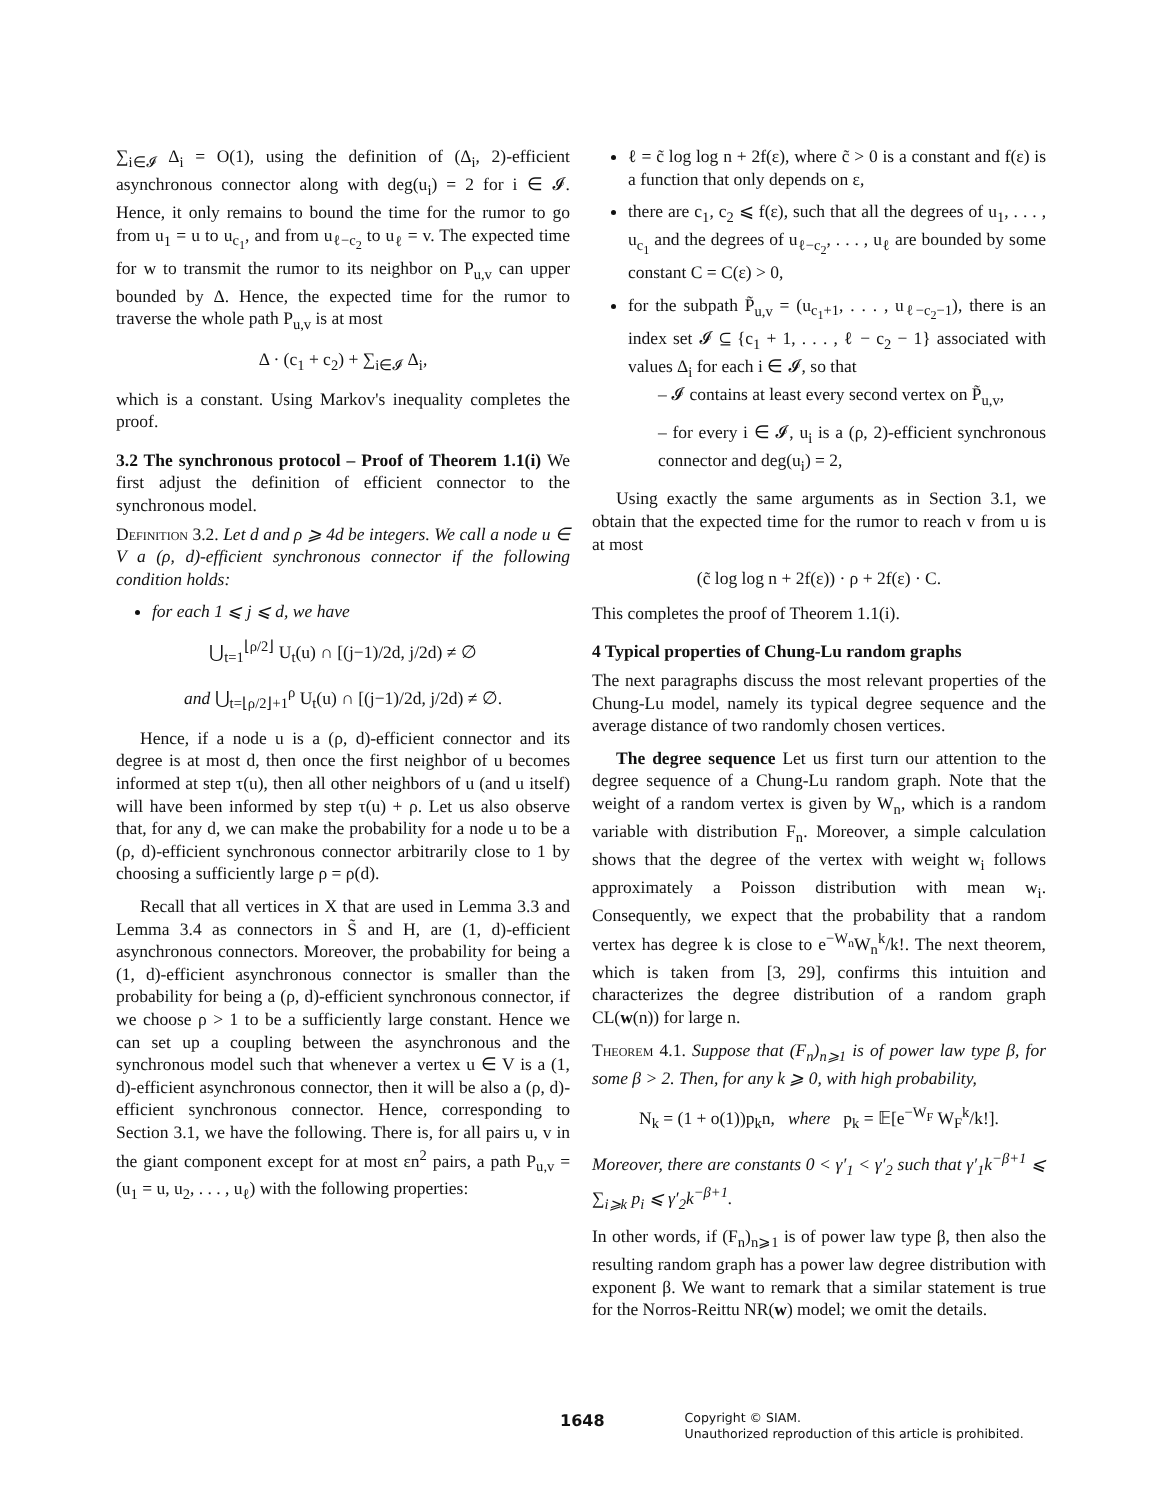∑<sub>i∈𝓘</sub> Δ<sub>i</sub> = O(1), using the definition of (Δ<sub>i</sub>, 2)-efficient asynchronous connector along with deg(u<sub>i</sub>) = 2 for i ∈ 𝓘. Hence, it only remains to bound the time for the rumor to go from u<sub>1</sub> = u to u<sub>c<sub>1</sub></sub>, and from u<sub>ℓ−c<sub>2</sub></sub> to u<sub>ℓ</sub> = v. The expected time for w to transmit the rumor to its neighbor on P<sub>u,v</sub> can upper bounded by Δ. Hence, the expected time for the rumor to traverse the whole path P<sub>u,v</sub> is at most
Δ · (c<sub>1</sub> + c<sub>2</sub>) + ∑<sub>i∈𝓘</sub> Δ<sub>i</sub>,
which is a constant. Using Markov's inequality completes the proof.
3.2 The synchronous protocol – Proof of Theorem 1.1(i) We first adjust the definition of efficient connector to the synchronous model.
Definition 3.2. Let d and ρ ⩾ 4d be integers. We call a node u ∈ V a (ρ, d)-efficient synchronous connector if the following condition holds:
for each 1 ⩽ j ⩽ d, we have
⋃<sub>t=1</sub><sup>⌊ρ/2⌋</sup> U<sub>t</sub>(u) ∩ [(j−1)/2d, j/2d) ≠ ∅
and ⋃<sub>t=⌊ρ/2⌋+1</sub><sup>ρ</sup> U<sub>t</sub>(u) ∩ [(j−1)/2d, j/2d) ≠ ∅.
Hence, if a node u is a (ρ, d)-efficient connector and its degree is at most d, then once the first neighbor of u becomes informed at step τ(u), then all other neighbors of u (and u itself) will have been informed by step τ(u) + ρ. Let us also observe that, for any d, we can make the probability for a node u to be a (ρ, d)-efficient synchronous connector arbitrarily close to 1 by choosing a sufficiently large ρ = ρ(d).
Recall that all vertices in X that are used in Lemma 3.3 and Lemma 3.4 as connectors in S̃ and H, are (1, d)-efficient asynchronous connectors. Moreover, the probability for being a (1, d)-efficient asynchronous connector is smaller than the probability for being a (ρ, d)-efficient synchronous connector, if we choose ρ > 1 to be a sufficiently large constant. Hence we can set up a coupling between the asynchronous and the synchronous model such that whenever a vertex u ∈ V is a (1, d)-efficient asynchronous connector, then it will be also a (ρ, d)-efficient synchronous connector. Hence, corresponding to Section 3.1, we have the following. There is, for all pairs u, v in the giant component except for at most εn<sup>2</sup> pairs, a path P<sub>u,v</sub> = (u<sub>1</sub> = u, u<sub>2</sub>, . . . , u<sub>ℓ</sub>) with the following properties:
ℓ = c̃ log log n + 2f(ε), where c̃ > 0 is a constant and f(ε) is a function that only depends on ε,
there are c<sub>1</sub>, c<sub>2</sub> ⩽ f(ε), such that all the degrees of u<sub>1</sub>, . . . , u<sub>c<sub>1</sub></sub> and the degrees of u<sub>ℓ−c<sub>2</sub></sub>, . . . , u<sub>ℓ</sub> are bounded by some constant C = C(ε) > 0,
for the subpath P̃<sub>u,v</sub> = (u<sub>c<sub>1</sub>+1</sub>, . . . , u<sub>ℓ−c<sub>2</sub>−1</sub>), there is an index set 𝓘 ⊆ {c<sub>1</sub> + 1, . . . , ℓ − c<sub>2</sub> − 1} associated with values Δ<sub>i</sub> for each i ∈ 𝓘, so that
– 𝓘 contains at least every second vertex on P̃<sub>u,v</sub>,
– for every i ∈ 𝓘, u<sub>i</sub> is a (ρ, 2)-efficient synchronous connector and deg(u<sub>i</sub>) = 2,
Using exactly the same arguments as in Section 3.1, we obtain that the expected time for the rumor to reach v from u is at most
(c̃ log log n + 2f(ε)) · ρ + 2f(ε) · C.
This completes the proof of Theorem 1.1(i).
4 Typical properties of Chung-Lu random graphs
The next paragraphs discuss the most relevant properties of the Chung-Lu model, namely its typical degree sequence and the average distance of two randomly chosen vertices.
The degree sequence Let us first turn our attention to the degree sequence of a Chung-Lu random graph. Note that the weight of a random vertex is given by W<sub>n</sub>, which is a random variable with distribution F<sub>n</sub>. Moreover, a simple calculation shows that the degree of the vertex with weight w<sub>i</sub> follows approximately a Poisson distribution with mean w<sub>i</sub>. Consequently, we expect that the probability that a random vertex has degree k is close to e<sup>−W<sub>n</sub></sup>W<sub>n</sub><sup>k</sup>/k!. The next theorem, which is taken from [3, 29], confirms this intuition and characterizes the degree distribution of a random graph CL(w(n)) for large n.
Theorem 4.1. Suppose that (F<sub>n</sub>)<sub>n⩾1</sub> is of power law type β, for some β > 2. Then, for any k ⩾ 0, with high probability,
N<sub>k</sub> = (1 + o(1))p<sub>k</sub>n, where p<sub>k</sub> = 𝔼[e<sup>−W<sub>F</sub></sup> W<sub>F</sub><sup>k</sup>/k!].
Moreover, there are constants 0 < γ′<sub>1</sub> < γ′<sub>2</sub> such that γ′<sub>1</sub>k<sup>−β+1</sup> ⩽ ∑<sub>i⩾k</sub> p<sub>i</sub> ⩽ γ′<sub>2</sub>k<sup>−β+1</sup>.
In other words, if (F<sub>n</sub>)<sub>n⩾1</sub> is of power law type β, then also the resulting random graph has a power law degree distribution with exponent β. We want to remark that a similar statement is true for the Norros-Reittu NR(w) model; we omit the details.
1648 Copyright © SIAM.
Unauthorized reproduction of this article is prohibited.